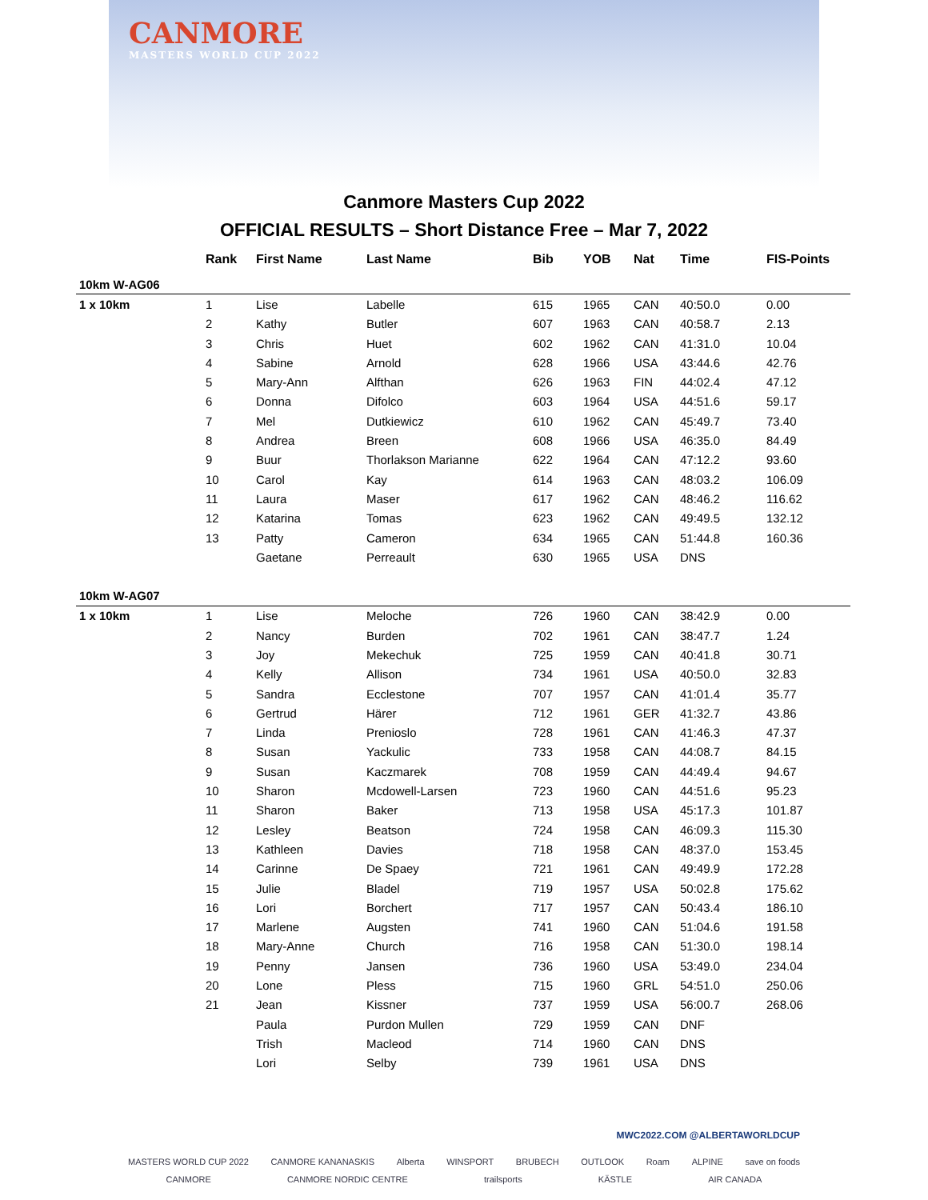CANMORE
MASTERS WORLD CUP 2022
Canmore Masters Cup 2022
OFFICIAL RESULTS – Short Distance Free – Mar 7, 2022
| | Rank | First Name | Last Name | Bib | YOB | Nat | Time | FIS-Points |
| --- | --- | --- | --- | --- | --- | --- | --- | --- |
| 10km W-AG06 | | | | | | | | |
| 1 x 10km | 1 | Lise | Labelle | 615 | 1965 | CAN | 40:50.0 | 0.00 |
| | 2 | Kathy | Butler | 607 | 1963 | CAN | 40:58.7 | 2.13 |
| | 3 | Chris | Huet | 602 | 1962 | CAN | 41:31.0 | 10.04 |
| | 4 | Sabine | Arnold | 628 | 1966 | USA | 43:44.6 | 42.76 |
| | 5 | Mary-Ann | Alfthan | 626 | 1963 | FIN | 44:02.4 | 47.12 |
| | 6 | Donna | Difolco | 603 | 1964 | USA | 44:51.6 | 59.17 |
| | 7 | Mel | Dutkiewicz | 610 | 1962 | CAN | 45:49.7 | 73.40 |
| | 8 | Andrea | Breen | 608 | 1966 | USA | 46:35.0 | 84.49 |
| | 9 | Buur | Thorlakson Marianne | 622 | 1964 | CAN | 47:12.2 | 93.60 |
| | 10 | Carol | Kay | 614 | 1963 | CAN | 48:03.2 | 106.09 |
| | 11 | Laura | Maser | 617 | 1962 | CAN | 48:46.2 | 116.62 |
| | 12 | Katarina | Tomas | 623 | 1962 | CAN | 49:49.5 | 132.12 |
| | 13 | Patty | Cameron | 634 | 1965 | CAN | 51:44.8 | 160.36 |
| | | Gaetane | Perreault | 630 | 1965 | USA | DNS | |
| 10km W-AG07 | | | | | | | | |
| 1 x 10km | 1 | Lise | Meloche | 726 | 1960 | CAN | 38:42.9 | 0.00 |
| | 2 | Nancy | Burden | 702 | 1961 | CAN | 38:47.7 | 1.24 |
| | 3 | Joy | Mekechuk | 725 | 1959 | CAN | 40:41.8 | 30.71 |
| | 4 | Kelly | Allison | 734 | 1961 | USA | 40:50.0 | 32.83 |
| | 5 | Sandra | Ecclestone | 707 | 1957 | CAN | 41:01.4 | 35.77 |
| | 6 | Gertrud | Härer | 712 | 1961 | GER | 41:32.7 | 43.86 |
| | 7 | Linda | Prenioslo | 728 | 1961 | CAN | 41:46.3 | 47.37 |
| | 8 | Susan | Yackulic | 733 | 1958 | CAN | 44:08.7 | 84.15 |
| | 9 | Susan | Kaczmarek | 708 | 1959 | CAN | 44:49.4 | 94.67 |
| | 10 | Sharon | Mcdowell-Larsen | 723 | 1960 | CAN | 44:51.6 | 95.23 |
| | 11 | Sharon | Baker | 713 | 1958 | USA | 45:17.3 | 101.87 |
| | 12 | Lesley | Beatson | 724 | 1958 | CAN | 46:09.3 | 115.30 |
| | 13 | Kathleen | Davies | 718 | 1958 | CAN | 48:37.0 | 153.45 |
| | 14 | Carinne | De Spaey | 721 | 1961 | CAN | 49:49.9 | 172.28 |
| | 15 | Julie | Bladel | 719 | 1957 | USA | 50:02.8 | 175.62 |
| | 16 | Lori | Borchert | 717 | 1957 | CAN | 50:43.4 | 186.10 |
| | 17 | Marlene | Augsten | 741 | 1960 | CAN | 51:04.6 | 191.58 |
| | 18 | Mary-Anne | Church | 716 | 1958 | CAN | 51:30.0 | 198.14 |
| | 19 | Penny | Jansen | 736 | 1960 | USA | 53:49.0 | 234.04 |
| | 20 | Lone | Pless | 715 | 1960 | GRL | 54:51.0 | 250.06 |
| | 21 | Jean | Kissner | 737 | 1959 | USA | 56:00.7 | 268.06 |
| | | Paula | Purdon Mullen | 729 | 1959 | CAN | DNF | |
| | | Trish | Macleod | 714 | 1960 | CAN | DNS | |
| | | Lori | Selby | 739 | 1961 | USA | DNS | |
MWC2022.COM @ALBERTAWORLDCUP
MASTERS WORLD CUP 2022 CANMORE KANANASKIS Alberta WINSPORT BRUBECH OUTLOOK Roam ALPINE save on foods
CANMORE CANMORE NORDIC CENTRE trailsports KÄSTLE AIR CANADA